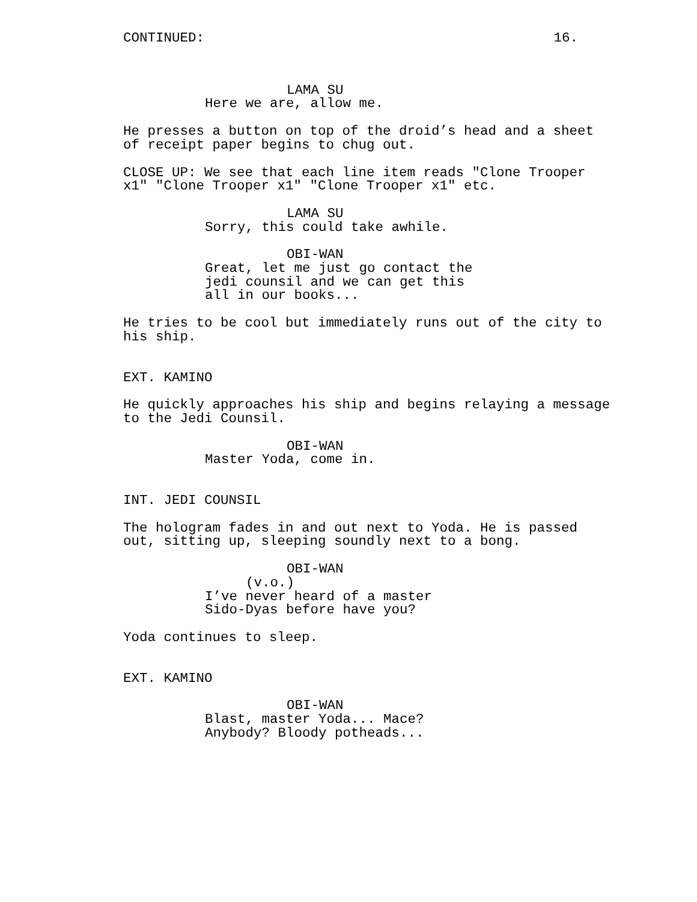CONTINUED: 16.
LAMA SU
Here we are, allow me.
He presses a button on top of the droid’s head and a sheet of receipt paper begins to chug out.
CLOSE UP: We see that each line item reads "Clone Trooper x1" "Clone Trooper x1" "Clone Trooper x1" etc.
LAMA SU
Sorry, this could take awhile.
OBI-WAN
Great, let me just go contact the jedi counsil and we can get this all in our books...
He tries to be cool but immediately runs out of the city to his ship.
EXT. KAMINO
He quickly approaches his ship and begins relaying a message to the Jedi Counsil.
OBI-WAN
Master Yoda, come in.
INT. JEDI COUNSIL
The hologram fades in and out next to Yoda. He is passed out, sitting up, sleeping soundly next to a bong.
OBI-WAN
(v.o.)
I’ve never heard of a master Sido-Dyas before have you?
Yoda continues to sleep.
EXT. KAMINO
OBI-WAN
Blast, master Yoda... Mace? Anybody? Bloody potheads...